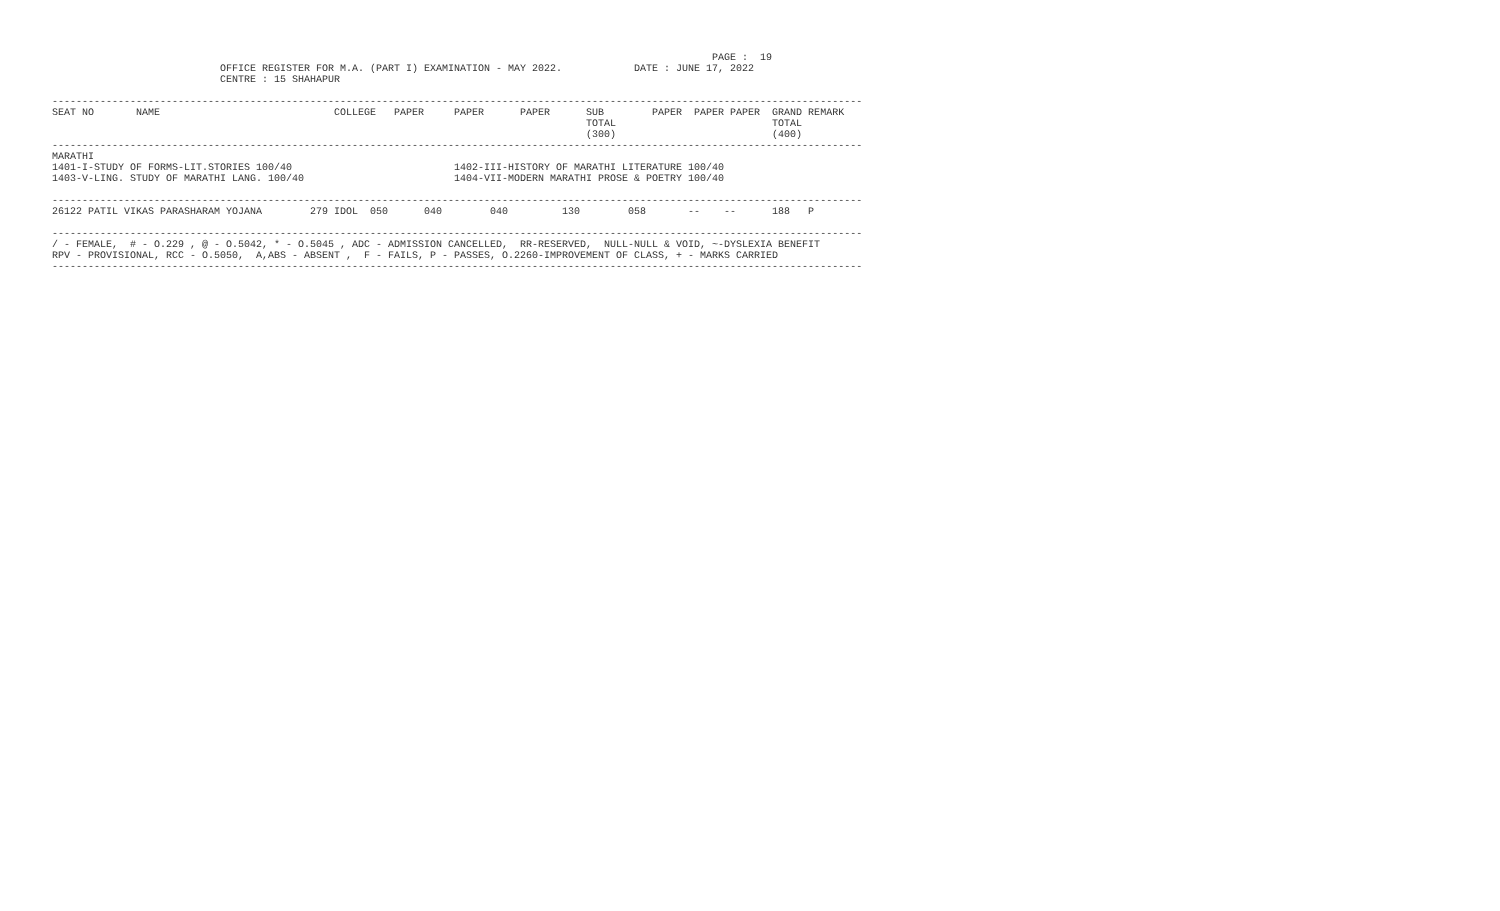PAGE :  19
                            OFFICE REGISTER FOR M.A. (PART I) EXAMINATION - MAY 2022.            DATE : JUNE 17, 2022
                            CENTRE : 15 SHAHAPUR

---------------------------------------------------------------------------------------------------------------------------------------
SEAT NO       NAME                             COLLEGE   PAPER     PAPER      PAPER      SUB        PAPER  PAPER PAPER  GRAND REMARK
                                                                                         TOTAL                          TOTAL
                                                                                         (300)                          (400)
---------------------------------------------------------------------------------------------------------------------------------------
MARATHI
1401-I-STUDY OF FORMS-LIT.STORIES 100/40                           1402-III-HISTORY OF MARATHI LITERATURE 100/40
1403-V-LING. STUDY OF MARATHI LANG. 100/40                         1404-VII-MODERN MARATHI PROSE & POETRY 100/40

---------------------------------------------------------------------------------------------------------------------------------------
26122 PATIL VIKAS PARASHARAM YOJANA        279 IDOL  050      040        040         130        058       --    --      188   P

---------------------------------------------------------------------------------------------------------------------------------------
/ - FEMALE,  # - O.229 , @ - O.5042, * - O.5045 , ADC - ADMISSION CANCELLED,  RR-RESERVED,  NULL-NULL & VOID, ~-DYSLEXIA BENEFIT
RPV - PROVISIONAL, RCC - O.5050,  A,ABS - ABSENT ,  F - FAILS, P - PASSES, O.2260-IMPROVEMENT OF CLASS, + - MARKS CARRIED
---------------------------------------------------------------------------------------------------------------------------------------